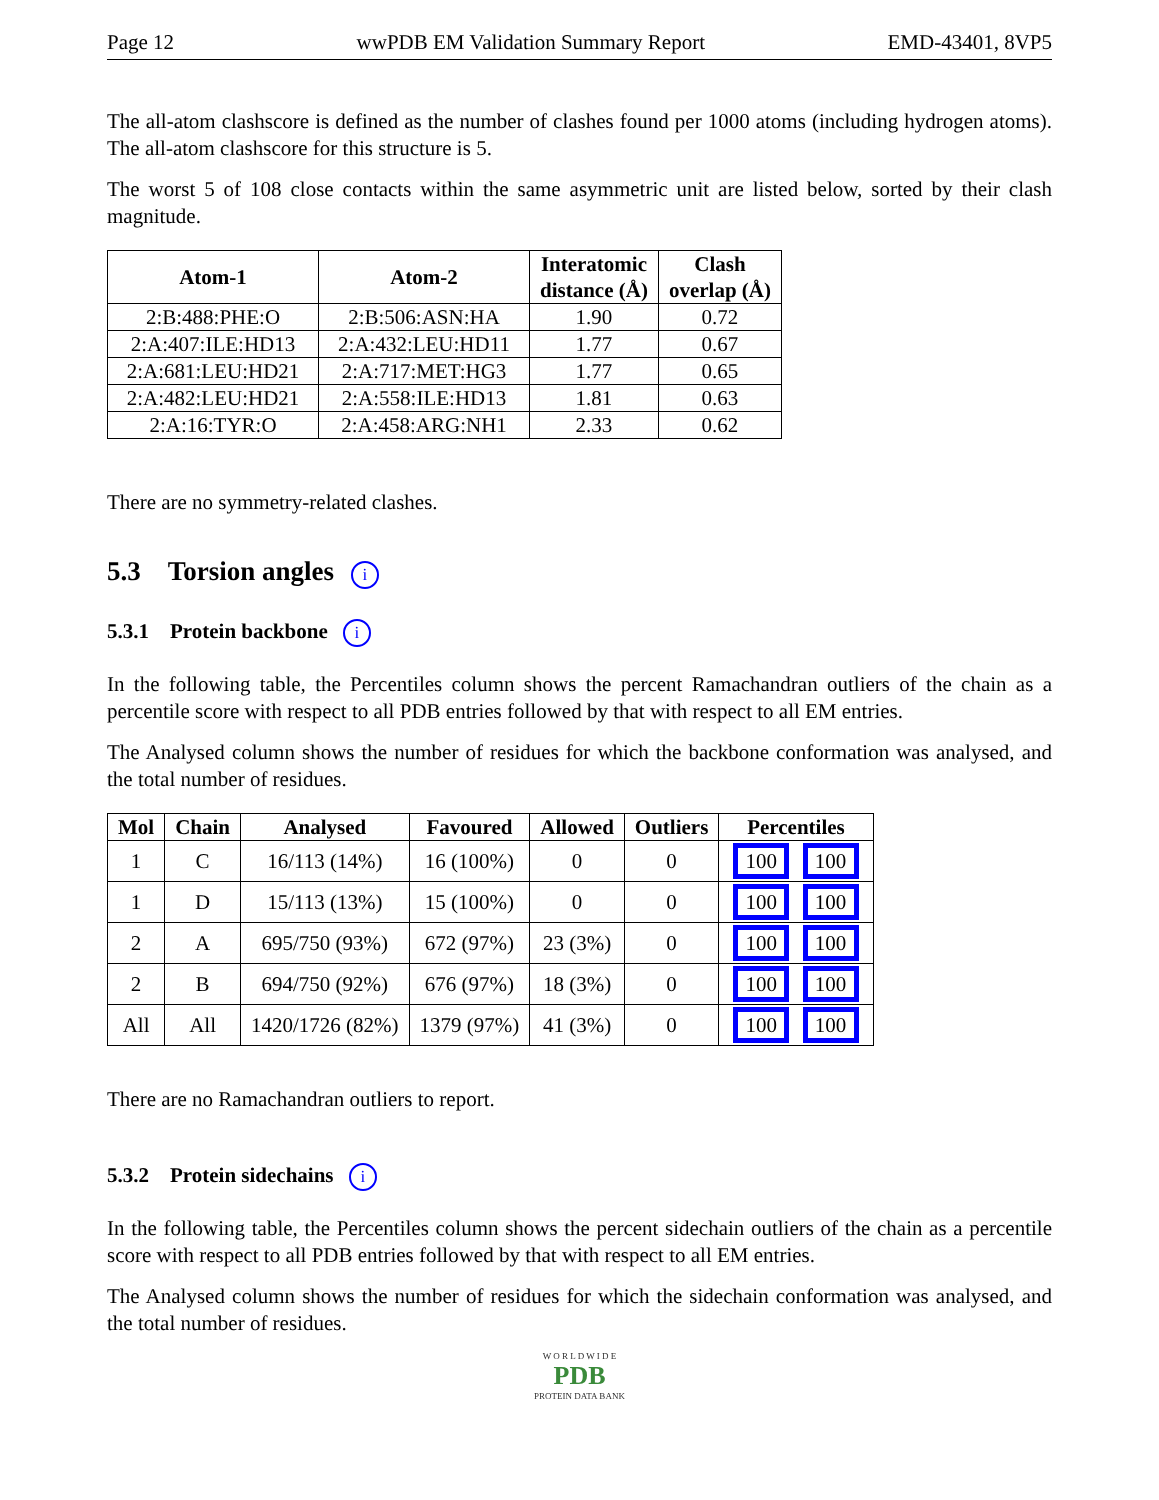Page 12 wwPDB EM Validation Summary Report EMD-43401, 8VP5
The all-atom clashscore is defined as the number of clashes found per 1000 atoms (including hydrogen atoms). The all-atom clashscore for this structure is 5.
The worst 5 of 108 close contacts within the same asymmetric unit are listed below, sorted by their clash magnitude.
| Atom-1 | Atom-2 | Interatomic distance (Å) | Clash overlap (Å) |
| --- | --- | --- | --- |
| 2:B:488:PHE:O | 2:B:506:ASN:HA | 1.90 | 0.72 |
| 2:A:407:ILE:HD13 | 2:A:432:LEU:HD11 | 1.77 | 0.67 |
| 2:A:681:LEU:HD21 | 2:A:717:MET:HG3 | 1.77 | 0.65 |
| 2:A:482:LEU:HD21 | 2:A:558:ILE:HD13 | 1.81 | 0.63 |
| 2:A:16:TYR:O | 2:A:458:ARG:NH1 | 2.33 | 0.62 |
There are no symmetry-related clashes.
5.3 Torsion angles i
5.3.1 Protein backbone i
In the following table, the Percentiles column shows the percent Ramachandran outliers of the chain as a percentile score with respect to all PDB entries followed by that with respect to all EM entries.
The Analysed column shows the number of residues for which the backbone conformation was analysed, and the total number of residues.
| Mol | Chain | Analysed | Favoured | Allowed | Outliers | Percentiles |
| --- | --- | --- | --- | --- | --- | --- |
| 1 | C | 16/113 (14%) | 16 (100%) | 0 | 0 | 100 100 |
| 1 | D | 15/113 (13%) | 15 (100%) | 0 | 0 | 100 100 |
| 2 | A | 695/750 (93%) | 672 (97%) | 23 (3%) | 0 | 100 100 |
| 2 | B | 694/750 (92%) | 676 (97%) | 18 (3%) | 0 | 100 100 |
| All | All | 1420/1726 (82%) | 1379 (97%) | 41 (3%) | 0 | 100 100 |
There are no Ramachandran outliers to report.
5.3.2 Protein sidechains i
In the following table, the Percentiles column shows the percent sidechain outliers of the chain as a percentile score with respect to all PDB entries followed by that with respect to all EM entries.
The Analysed column shows the number of residues for which the sidechain conformation was analysed, and the total number of residues.
W O R L D W I D E
PDB
PROTEIN DATA BANK